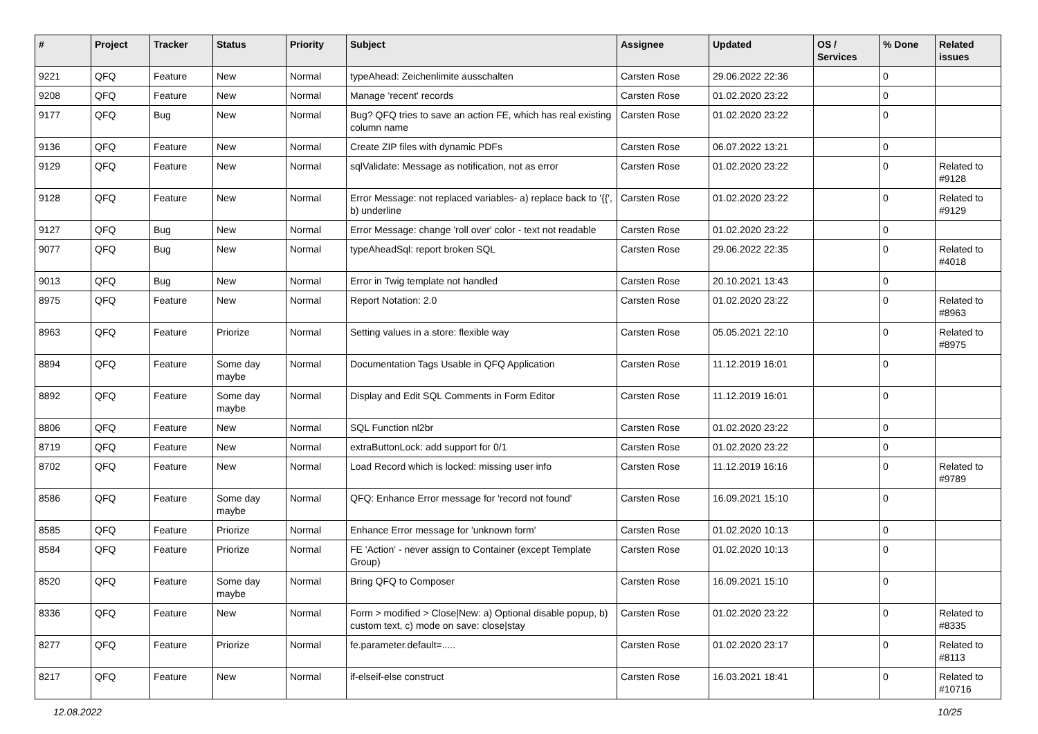| # | Project | Tracker | Status | Priority | Subject | Assignee | Updated | OS / Services | % Done | Related issues |
| --- | --- | --- | --- | --- | --- | --- | --- | --- | --- | --- |
| 9221 | QFQ | Feature | New | Normal | typeAhead: Zeichenlimite ausschalten | Carsten Rose | 29.06.2022 22:36 | | 0 | |
| 9208 | QFQ | Feature | New | Normal | Manage 'recent' records | Carsten Rose | 01.02.2020 23:22 | | 0 | |
| 9177 | QFQ | Bug | New | Normal | Bug? QFQ tries to save an action FE, which has real existing column name | Carsten Rose | 01.02.2020 23:22 | | 0 | |
| 9136 | QFQ | Feature | New | Normal | Create ZIP files with dynamic PDFs | Carsten Rose | 06.07.2022 13:21 | | 0 | |
| 9129 | QFQ | Feature | New | Normal | sqlValidate: Message as notification, not as error | Carsten Rose | 01.02.2020 23:22 | | 0 | Related to #9128 |
| 9128 | QFQ | Feature | New | Normal | Error Message: not replaced variables- a) replace back to '{{', b) underline | Carsten Rose | 01.02.2020 23:22 | | 0 | Related to #9129 |
| 9127 | QFQ | Bug | New | Normal | Error Message: change 'roll over' color - text not readable | Carsten Rose | 01.02.2020 23:22 | | 0 | |
| 9077 | QFQ | Bug | New | Normal | typeAheadSql: report broken SQL | Carsten Rose | 29.06.2022 22:35 | | 0 | Related to #4018 |
| 9013 | QFQ | Bug | New | Normal | Error in Twig template not handled | Carsten Rose | 20.10.2021 13:43 | | 0 | |
| 8975 | QFQ | Feature | New | Normal | Report Notation: 2.0 | Carsten Rose | 01.02.2020 23:22 | | 0 | Related to #8963 |
| 8963 | QFQ | Feature | Priorize | Normal | Setting values in a store: flexible way | Carsten Rose | 05.05.2021 22:10 | | 0 | Related to #8975 |
| 8894 | QFQ | Feature | Some day maybe | Normal | Documentation Tags Usable in QFQ Application | Carsten Rose | 11.12.2019 16:01 | | 0 | |
| 8892 | QFQ | Feature | Some day maybe | Normal | Display and Edit SQL Comments in Form Editor | Carsten Rose | 11.12.2019 16:01 | | 0 | |
| 8806 | QFQ | Feature | New | Normal | SQL Function nl2br | Carsten Rose | 01.02.2020 23:22 | | 0 | |
| 8719 | QFQ | Feature | New | Normal | extraButtonLock: add support for 0/1 | Carsten Rose | 01.02.2020 23:22 | | 0 | |
| 8702 | QFQ | Feature | New | Normal | Load Record which is locked: missing user info | Carsten Rose | 11.12.2019 16:16 | | 0 | Related to #9789 |
| 8586 | QFQ | Feature | Some day maybe | Normal | QFQ: Enhance Error message for 'record not found' | Carsten Rose | 16.09.2021 15:10 | | 0 | |
| 8585 | QFQ | Feature | Priorize | Normal | Enhance Error message for 'unknown form' | Carsten Rose | 01.02.2020 10:13 | | 0 | |
| 8584 | QFQ | Feature | Priorize | Normal | FE 'Action' - never assign to Container (except Template Group) | Carsten Rose | 01.02.2020 10:13 | | 0 | |
| 8520 | QFQ | Feature | Some day maybe | Normal | Bring QFQ to Composer | Carsten Rose | 16.09.2021 15:10 | | 0 | |
| 8336 | QFQ | Feature | New | Normal | Form > modified > Close/New: a) Optional disable popup, b) custom text, c) mode on save: close/stay | Carsten Rose | 01.02.2020 23:22 | | 0 | Related to #8335 |
| 8277 | QFQ | Feature | Priorize | Normal | fe.parameter.default=..... | Carsten Rose | 01.02.2020 23:17 | | 0 | Related to #8113 |
| 8217 | QFQ | Feature | New | Normal | if-elseif-else construct | Carsten Rose | 16.03.2021 18:41 | | 0 | Related to #10716 |
12.08.2022 10/25